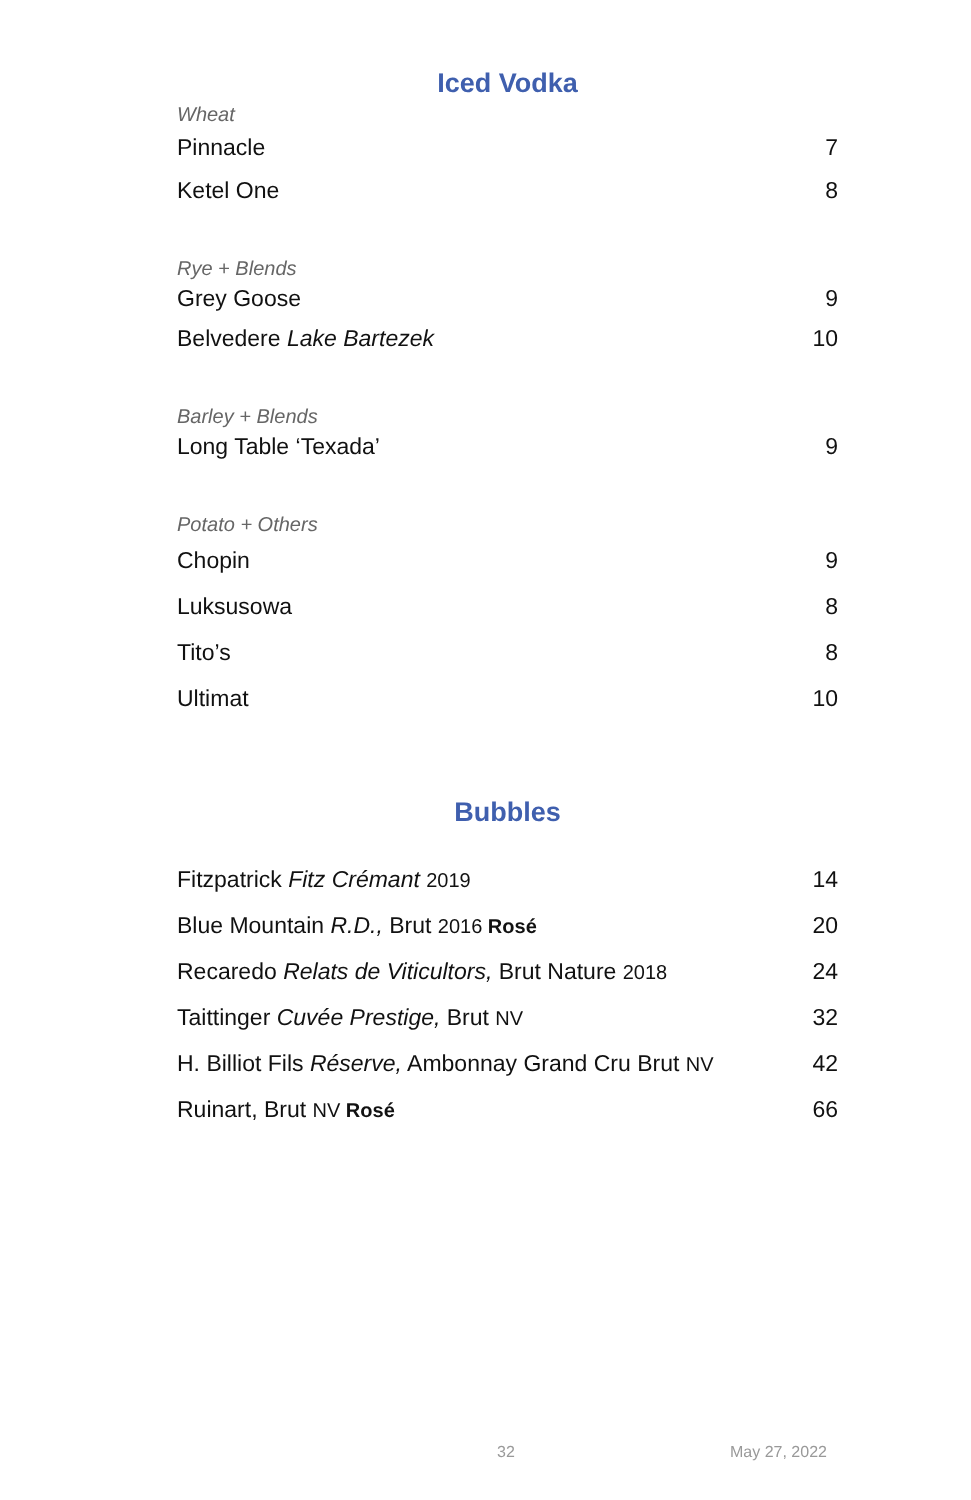Iced Vodka
Wheat
Pinnacle 7
Ketel One 8
Rye + Blends
Grey Goose 9
Belvedere Lake Bartezek 10
Barley + Blends
Long Table ‘Texada’ 9
Potato + Others
Chopin 9
Luksusowa 8
Tito’s 8
Ultimat 10
Bubbles
Fitzpatrick Fitz Crémant 2019 14
Blue Mountain R.D., Brut 2016 Rosé 20
Recaredo Relats de Viticultors, Brut Nature 2018 24
Taittinger Cuvée Prestige, Brut NV 32
H. Billiot Fils Réserve, Ambonnay Grand Cru Brut NV 42
Ruinart, Brut NV Rosé 66
32 May 27, 2022